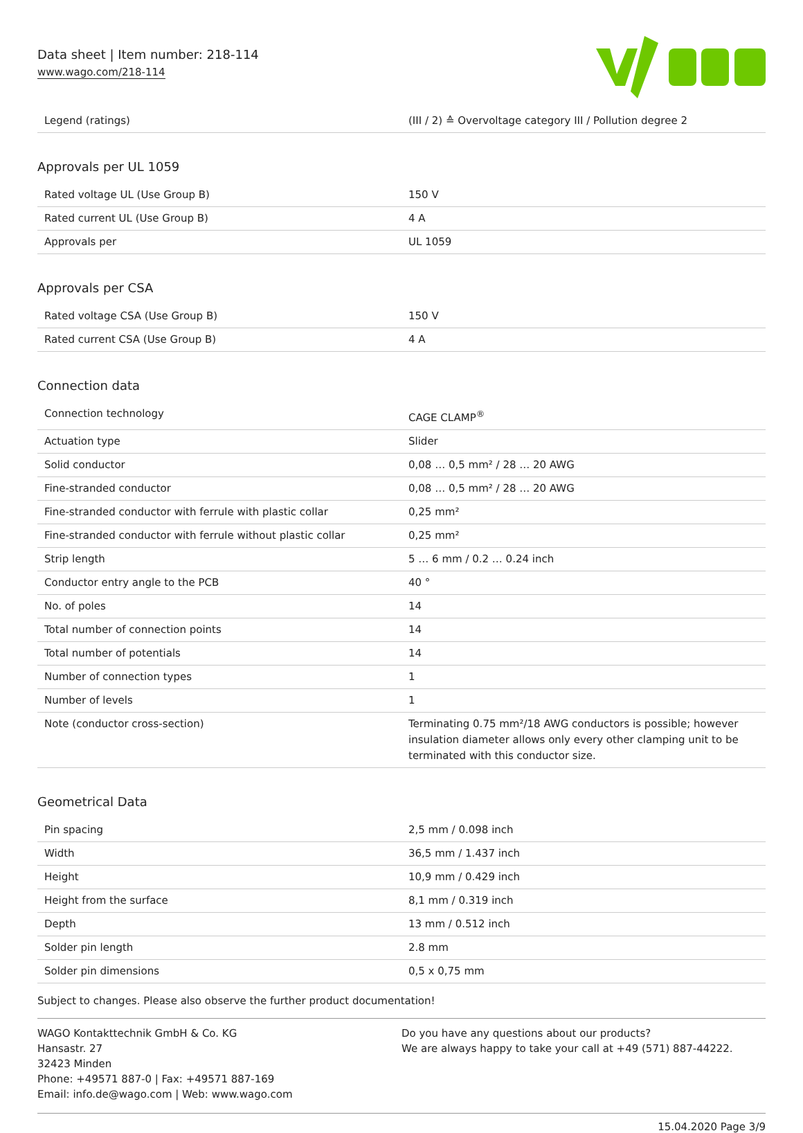Data sheet | Item number: 218-114
www.wago.com/218-114
| Legend (ratings) | (III / 2) ≙ Overvoltage category III / Pollution degree 2 |
Approvals per UL 1059
| Rated voltage UL (Use Group B) | 150 V |
| Rated current UL (Use Group B) | 4 A |
| Approvals per | UL 1059 |
Approvals per CSA
| Rated voltage CSA (Use Group B) | 150 V |
| Rated current CSA (Use Group B) | 4 A |
Connection data
| Connection technology | CAGE CLAMP<sup>®</sup> |
| Actuation type | Slider |
| Solid conductor | 0,08 … 0,5 mm² / 28 … 20 AWG |
| Fine-stranded conductor | 0,08 … 0,5 mm² / 28 … 20 AWG |
| Fine-stranded conductor with ferrule with plastic collar | 0,25 mm² |
| Fine-stranded conductor with ferrule without plastic collar | 0,25 mm² |
| Strip length | 5 … 6 mm / 0.2 … 0.24 inch |
| Conductor entry angle to the PCB | 40 ° |
| No. of poles | 14 |
| Total number of connection points | 14 |
| Total number of potentials | 14 |
| Number of connection types | 1 |
| Number of levels | 1 |
| Note (conductor cross-section) | Terminating 0.75 mm²/18 AWG conductors is possible; however insulation diameter allows only every other clamping unit to be terminated with this conductor size. |
Geometrical Data
| Pin spacing | 2,5 mm / 0.098 inch |
| Width | 36,5 mm / 1.437 inch |
| Height | 10,9 mm / 0.429 inch |
| Height from the surface | 8,1 mm / 0.319 inch |
| Depth | 13 mm / 0.512 inch |
| Solder pin length | 2.8 mm |
| Solder pin dimensions | 0,5 x 0,75 mm |
Subject to changes. Please also observe the further product documentation!
WAGO Kontakttechnik GmbH & Co. KG
Hansastr. 27
32423 Minden
Phone: +49571 887-0 | Fax: +49571 887-169
Email: info.de@wago.com | Web: www.wago.com
Do you have any questions about our products?
We are always happy to take your call at +49 (571) 887-44222.
15.04.2020 Page 3/9